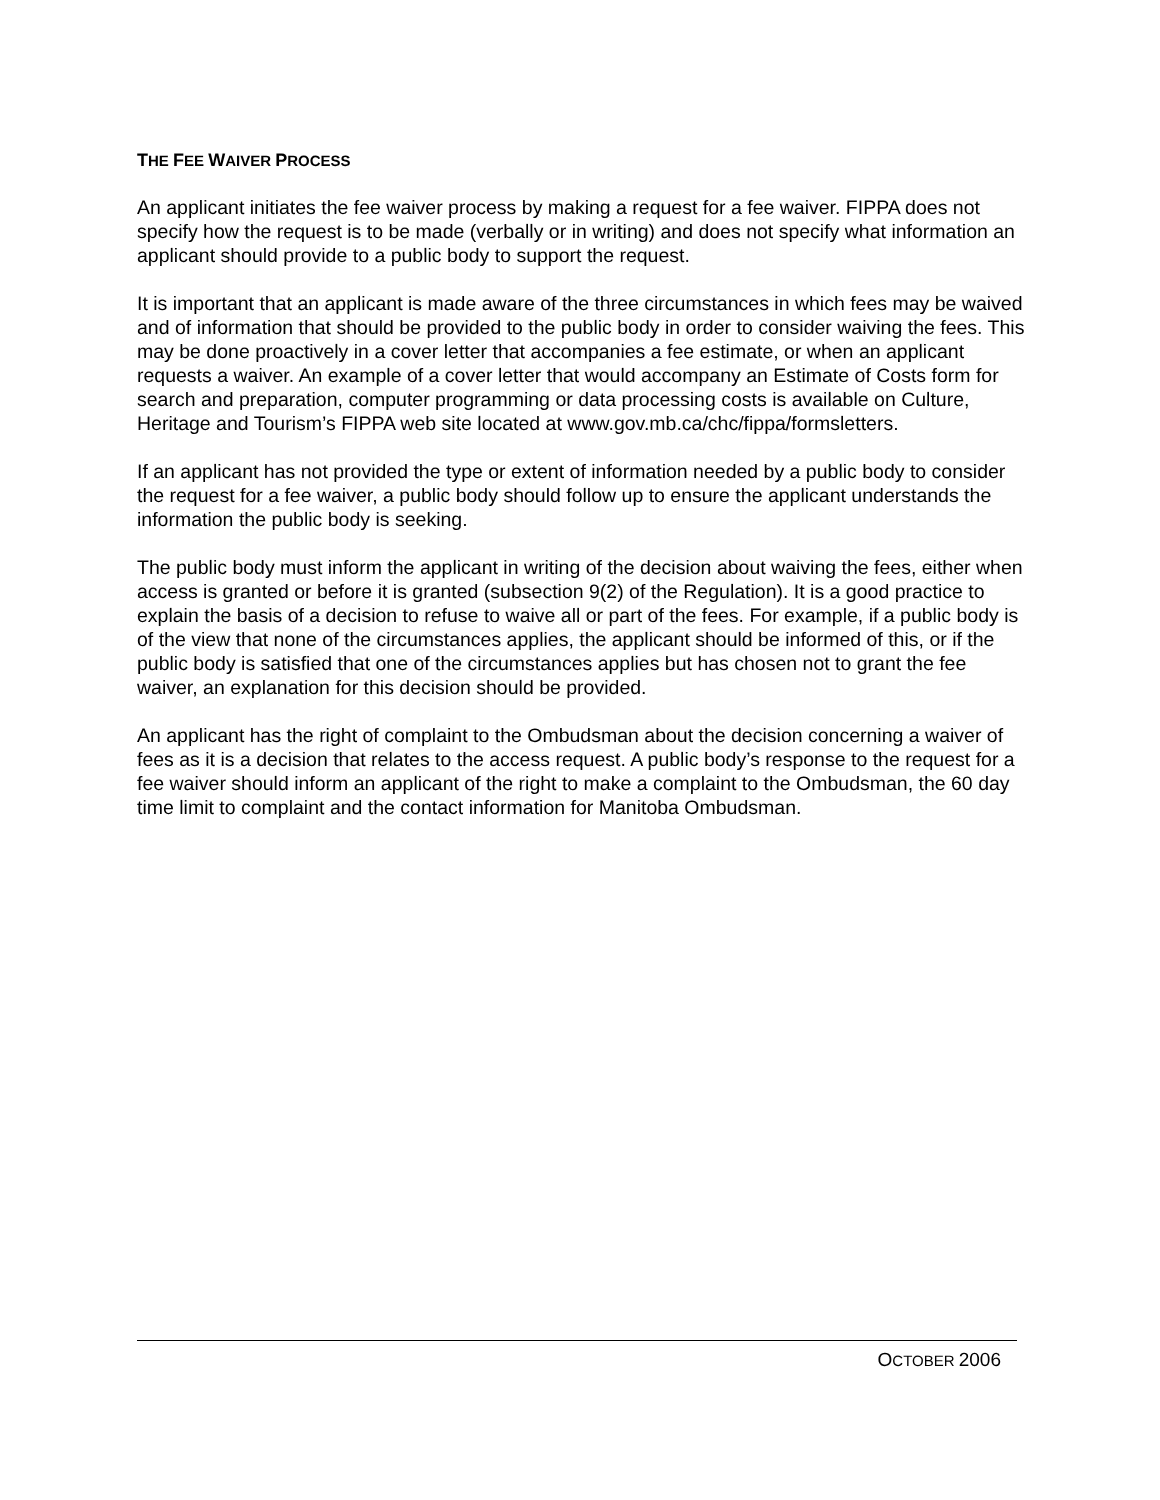THE FEE WAIVER PROCESS
An applicant initiates the fee waiver process by making a request for a fee waiver. FIPPA does not specify how the request is to be made (verbally or in writing) and does not specify what information an applicant should provide to a public body to support the request.
It is important that an applicant is made aware of the three circumstances in which fees may be waived and of information that should be provided to the public body in order to consider waiving the fees. This may be done proactively in a cover letter that accompanies a fee estimate, or when an applicant requests a waiver. An example of a cover letter that would accompany an Estimate of Costs form for search and preparation, computer programming or data processing costs is available on Culture, Heritage and Tourism’s FIPPA web site located at www.gov.mb.ca/chc/fippa/formsletters.
If an applicant has not provided the type or extent of information needed by a public body to consider the request for a fee waiver, a public body should follow up to ensure the applicant understands the information the public body is seeking.
The public body must inform the applicant in writing of the decision about waiving the fees, either when access is granted or before it is granted (subsection 9(2) of the Regulation). It is a good practice to explain the basis of a decision to refuse to waive all or part of the fees. For example, if a public body is of the view that none of the circumstances applies, the applicant should be informed of this, or if the public body is satisfied that one of the circumstances applies but has chosen not to grant the fee waiver, an explanation for this decision should be provided.
An applicant has the right of complaint to the Ombudsman about the decision concerning a waiver of fees as it is a decision that relates to the access request. A public body’s response to the request for a fee waiver should inform an applicant of the right to make a complaint to the Ombudsman, the 60 day time limit to complaint and the contact information for Manitoba Ombudsman.
OCTOBER 2006